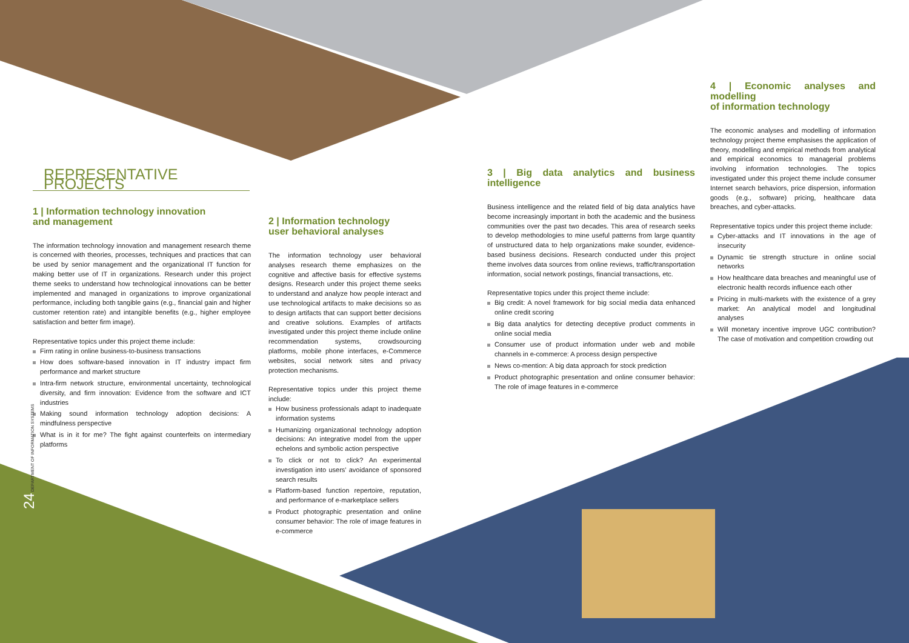REPRESENTATIVE PROJECTS
1 | Information technology innovation
and management
The information technology innovation and management research theme is concerned with theories, processes, techniques and practices that can be used by senior management and the organizational IT function for making better use of IT in organizations. Research under this project theme seeks to understand how technological innovations can be better implemented and managed in organizations to improve organizational performance, including both tangible gains (e.g., financial gain and higher customer retention rate) and intangible benefits (e.g., higher employee satisfaction and better firm image).
Representative topics under this project theme include:
Firm rating in online business-to-business transactions
How does software-based innovation in IT industry impact firm performance and market structure
Intra-firm network structure, environmental uncertainty, technological diversity, and firm innovation: Evidence from the software and ICT industries
Making sound information technology adoption decisions: A mindfulness perspective
What is in it for me? The fight against counterfeits on intermediary platforms
2 | Information technology
user behavioral analyses
The information technology user behavioral analyses research theme emphasizes on the cognitive and affective basis for effective systems designs. Research under this project theme seeks to understand and analyze how people interact and use technological artifacts to make decisions so as to design artifacts that can support better decisions and creative solutions. Examples of artifacts investigated under this project theme include online recommendation systems, crowdsourcing platforms, mobile phone interfaces, e-Commerce websites, social network sites and privacy protection mechanisms.
Representative topics under this project theme include:
How business professionals adapt to inadequate information systems
Humanizing organizational technology adoption decisions: An integrative model from the upper echelons and symbolic action perspective
To click or not to click? An experimental investigation into users' avoidance of sponsored search results
Platform-based function repertoire, reputation, and performance of e-marketplace sellers
Product photographic presentation and online consumer behavior: The role of image features in e-commerce
3 | Big data analytics and business intelligence
Business intelligence and the related field of big data analytics have become increasingly important in both the academic and the business communities over the past two decades. This area of research seeks to develop methodologies to mine useful patterns from large quantity of unstructured data to help organizations make sounder, evidence-based business decisions. Research conducted under this project theme involves data sources from online reviews, traffic/transportation information, social network postings, financial transactions, etc.
Representative topics under this project theme include:
Big credit: A novel framework for big social media data enhanced online credit scoring
Big data analytics for detecting deceptive product comments in online social media
Consumer use of product information under web and mobile channels in e-commerce: A process design perspective
News co-mention: A big data approach for stock prediction
Product photographic presentation and online consumer behavior: The role of image features in e-commerce
4 | Economic analyses and modelling
of information technology
The economic analyses and modelling of information technology project theme emphasises the application of theory, modelling and empirical methods from analytical and empirical economics to managerial problems involving information technologies. The topics investigated under this project theme include consumer Internet search behaviors, price dispersion, information goods (e.g., software) pricing, healthcare data breaches, and cyber-attacks.
Representative topics under this project theme include:
Cyber-attacks and IT innovations in the age of insecurity
Dynamic tie strength structure in online social networks
How healthcare data breaches and meaningful use of electronic health records influence each other
Pricing in multi-markets with the existence of a grey market: An analytical model and longitudinal analyses
Will monetary incentive improve UGC contribution? The case of motivation and competition crowding out
24 DEPARTMENT OF INFORMATION SYSTEMS